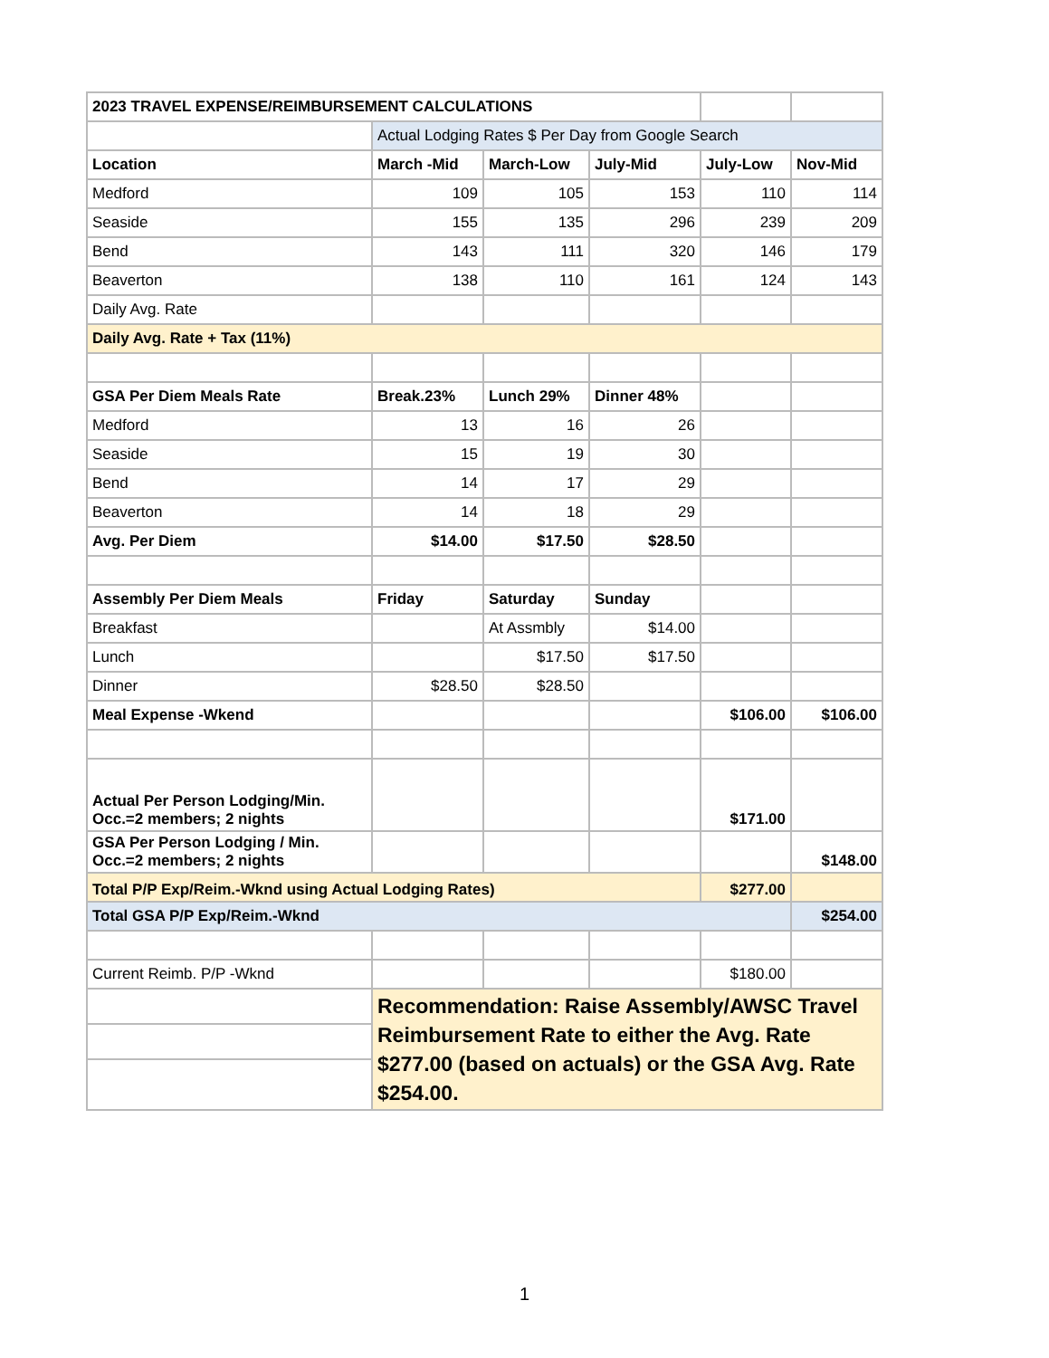| 2023 TRAVEL EXPENSE/REIMBURSEMENT CALCULATIONS | | | | | |
| | Actual Lodging Rates $ Per Day from Google Search | | | | |
| Location | March -Mid | March-Low | July-Mid | July-Low | Nov-Mid |
| Medford | 109 | 105 | 153 | 110 | 114 |
| Seaside | 155 | 135 | 296 | 239 | 209 |
| Bend | 143 | 111 | 320 | 146 | 179 |
| Beaverton | 138 | 110 | 161 | 124 | 143 |
| Daily Avg. Rate | | | | | |
| Daily Avg. Rate + Tax (11%) | | | | | |
| GSA Per Diem Meals Rate | Break.23% | Lunch 29% | Dinner 48% | | |
| Medford | 13 | 16 | 26 | | |
| Seaside | 15 | 19 | 30 | | |
| Bend | 14 | 17 | 29 | | |
| Beaverton | 14 | 18 | 29 | | |
| Avg. Per Diem | $14.00 | $17.50 | $28.50 | | |
| Assembly Per Diem Meals | Friday | Saturday | Sunday | | |
| Breakfast | | At Assmbly | $14.00 | | |
| Lunch | | $17.50 | $17.50 | | |
| Dinner | $28.50 | $28.50 | | | |
| Meal Expense -Wkend | | | | $106.00 | $106.00 |
| Actual Per Person Lodging/Min. Occ.=2 members; 2 nights | | | | $171.00 | |
| GSA Per Person Lodging / Min. Occ.=2 members; 2 nights | | | | | $148.00 |
| Total P/P Exp/Reim.-Wknd using Actual Lodging Rates) | | | | $277.00 | |
| Total GSA P/P Exp/Reim.-Wknd | | | | | $254.00 |
| Current Reimb. P/P -Wknd | | | | $180.00 | |
| | Recommendation: Raise Assembly/AWSC Travel Reimbursement Rate to either the Avg. Rate $277.00 (based on actuals) or the GSA Avg. Rate $254.00. | | | | |
1